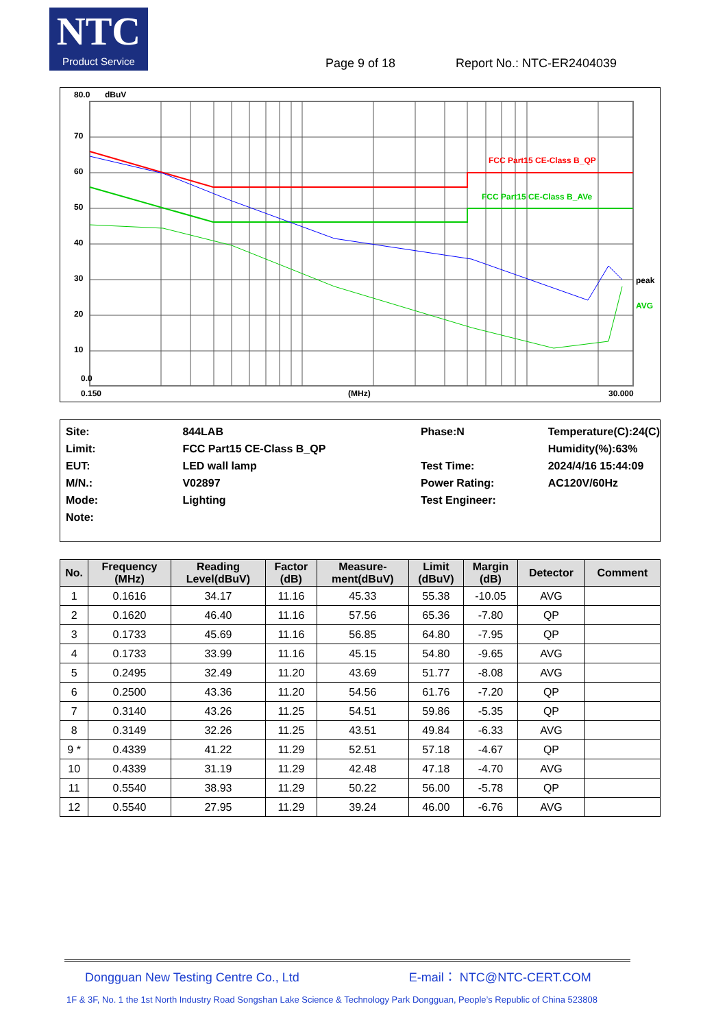NTC
Product Service
Page 9 of 18 Report No.: NTC-ER2404039
80.0
dBuV
70
60
50
40
30
20
10
0.0
0.150
(MHz)
30.000
FCC Part15 CE-Class B_QP
FCC Part15 CE-Class B_AVe
peak
AVG
| Site: | 844LAB | Phase:N | Temperature(C):24(C) |
| Limit: | FCC Part15 CE-Class B_QP | | Humidity(%):63% |
| EUT: | LED wall lamp | Test Time: | 2024/4/16 15:44:09 |
| M/N.: | V02897 | Power Rating: | AC120V/60Hz |
| Mode: | Lighting | Test Engineer: | |
| Note: | | | |
| No. | Frequency (MHz) | Reading Level(dBuV) | Factor (dB) | Measure- ment(dBuV) | Limit (dBuV) | Margin (dB) | Detector | Comment |
| --- | --- | --- | --- | --- | --- | --- | --- | --- |
| 1 | 0.1616 | 34.17 | 11.16 | 45.33 | 55.38 | -10.05 | AVG | |
| 2 | 0.1620 | 46.40 | 11.16 | 57.56 | 65.36 | -7.80 | QP | |
| 3 | 0.1733 | 45.69 | 11.16 | 56.85 | 64.80 | -7.95 | QP | |
| 4 | 0.1733 | 33.99 | 11.16 | 45.15 | 54.80 | -9.65 | AVG | |
| 5 | 0.2495 | 32.49 | 11.20 | 43.69 | 51.77 | -8.08 | AVG | |
| 6 | 0.2500 | 43.36 | 11.20 | 54.56 | 61.76 | -7.20 | QP | |
| 7 | 0.3140 | 43.26 | 11.25 | 54.51 | 59.86 | -5.35 | QP | |
| 8 | 0.3149 | 32.26 | 11.25 | 43.51 | 49.84 | -6.33 | AVG | |
| 9 * | 0.4339 | 41.22 | 11.29 | 52.51 | 57.18 | -4.67 | QP | |
| 10 | 0.4339 | 31.19 | 11.29 | 42.48 | 47.18 | -4.70 | AVG | |
| 11 | 0.5540 | 38.93 | 11.29 | 50.22 | 56.00 | -5.78 | QP | |
| 12 | 0.5540 | 27.95 | 11.29 | 39.24 | 46.00 | -6.76 | AVG | |
Dongguan New Testing Centre Co., Ltd E-mail： NTC@NTC-CERT.COM
1F & 3F, No. 1 the 1st North Industry Road Songshan Lake Science & Technology Park Dongguan, People’s Republic of China 523808